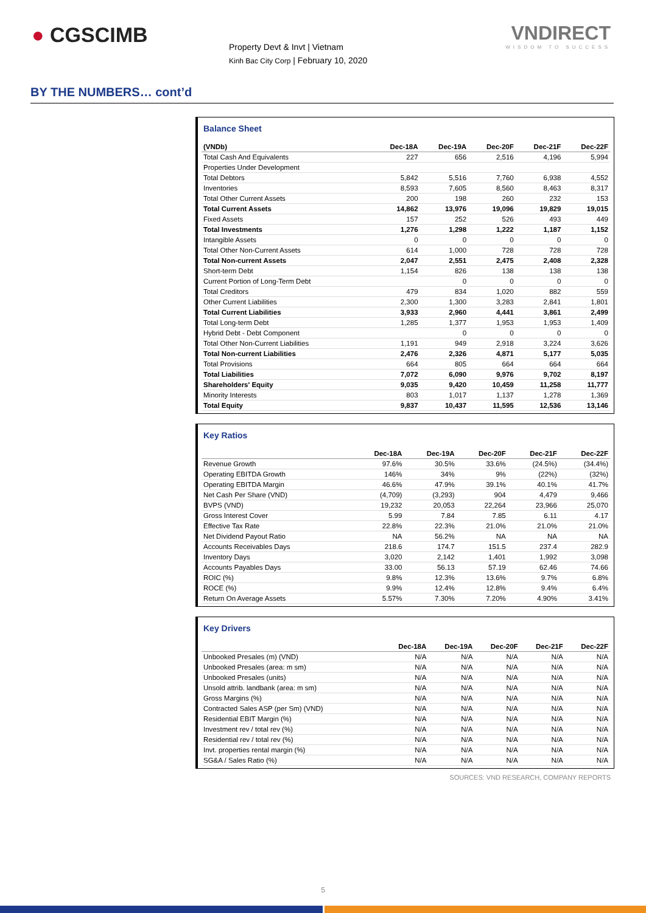● CGSCIMB
Property Devt & Invt | Vietnam
Kinh Bac City Corp | February 10, 2020
VNDIRECT
WISDOM TO SUCCESS
BY THE NUMBERS… cont’d
Balance Sheet
| (VNDb) | Dec-18A | Dec-19A | Dec-20F | Dec-21F | Dec-22F |
| --- | --- | --- | --- | --- | --- |
| Total Cash And Equivalents | 227 | 656 | 2,516 | 4,196 | 5,994 |
| Properties Under Development | | | | | |
| Total Debtors | 5,842 | 5,516 | 7,760 | 6,938 | 4,552 |
| Inventories | 8,593 | 7,605 | 8,560 | 8,463 | 8,317 |
| Total Other Current Assets | 200 | 198 | 260 | 232 | 153 |
| Total Current Assets | 14,862 | 13,976 | 19,096 | 19,829 | 19,015 |
| Fixed Assets | 157 | 252 | 526 | 493 | 449 |
| Total Investments | 1,276 | 1,298 | 1,222 | 1,187 | 1,152 |
| Intangible Assets | 0 | 0 | 0 | 0 | 0 |
| Total Other Non-Current Assets | 614 | 1,000 | 728 | 728 | 728 |
| Total Non-current Assets | 2,047 | 2,551 | 2,475 | 2,408 | 2,328 |
| Short-term Debt | 1,154 | 826 | 138 | 138 | 138 |
| Current Portion of Long-Term Debt | | 0 | 0 | 0 | 0 |
| Total Creditors | 479 | 834 | 1,020 | 882 | 559 |
| Other Current Liabilities | 2,300 | 1,300 | 3,283 | 2,841 | 1,801 |
| Total Current Liabilities | 3,933 | 2,960 | 4,441 | 3,861 | 2,499 |
| Total Long-term Debt | 1,285 | 1,377 | 1,953 | 1,953 | 1,409 |
| Hybrid Debt - Debt Component | | 0 | 0 | 0 | 0 |
| Total Other Non-Current Liabilities | 1,191 | 949 | 2,918 | 3,224 | 3,626 |
| Total Non-current Liabilities | 2,476 | 2,326 | 4,871 | 5,177 | 5,035 |
| Total Provisions | 664 | 805 | 664 | 664 | 664 |
| Total Liabilities | 7,072 | 6,090 | 9,976 | 9,702 | 8,197 |
| Shareholders' Equity | 9,035 | 9,420 | 10,459 | 11,258 | 11,777 |
| Minority Interests | 803 | 1,017 | 1,137 | 1,278 | 1,369 |
| Total Equity | 9,837 | 10,437 | 11,595 | 12,536 | 13,146 |
Key Ratios
| | Dec-18A | Dec-19A | Dec-20F | Dec-21F | Dec-22F |
| --- | --- | --- | --- | --- | --- |
| Revenue Growth | 97.6% | 30.5% | 33.6% | (24.5%) | (34.4%) |
| Operating EBITDA Growth | 146% | 34% | 9% | (22%) | (32%) |
| Operating EBITDA Margin | 46.6% | 47.9% | 39.1% | 40.1% | 41.7% |
| Net Cash Per Share (VND) | (4,709) | (3,293) | 904 | 4,479 | 9,466 |
| BVPS (VND) | 19,232 | 20,053 | 22,264 | 23,966 | 25,070 |
| Gross Interest Cover | 5.99 | 7.84 | 7.85 | 6.11 | 4.17 |
| Effective Tax Rate | 22.8% | 22.3% | 21.0% | 21.0% | 21.0% |
| Net Dividend Payout Ratio | NA | 56.2% | NA | NA | NA |
| Accounts Receivables Days | 218.6 | 174.7 | 151.5 | 237.4 | 282.9 |
| Inventory Days | 3,020 | 2,142 | 1,401 | 1,992 | 3,098 |
| Accounts Payables Days | 33.00 | 56.13 | 57.19 | 62.46 | 74.66 |
| ROIC (%) | 9.8% | 12.3% | 13.6% | 9.7% | 6.8% |
| ROCE (%) | 9.9% | 12.4% | 12.8% | 9.4% | 6.4% |
| Return On Average Assets | 5.57% | 7.30% | 7.20% | 4.90% | 3.41% |
Key Drivers
| | Dec-18A | Dec-19A | Dec-20F | Dec-21F | Dec-22F |
| --- | --- | --- | --- | --- | --- |
| Unbooked Presales (m) (VND) | N/A | N/A | N/A | N/A | N/A |
| Unbooked Presales (area: m sm) | N/A | N/A | N/A | N/A | N/A |
| Unbooked Presales (units) | N/A | N/A | N/A | N/A | N/A |
| Unsold attrib. landbank (area: m sm) | N/A | N/A | N/A | N/A | N/A |
| Gross Margins (%) | N/A | N/A | N/A | N/A | N/A |
| Contracted Sales ASP (per Sm) (VND) | N/A | N/A | N/A | N/A | N/A |
| Residential EBIT Margin (%) | N/A | N/A | N/A | N/A | N/A |
| Investment rev / total rev (%) | N/A | N/A | N/A | N/A | N/A |
| Residential rev / total rev (%) | N/A | N/A | N/A | N/A | N/A |
| Invt. properties rental margin (%) | N/A | N/A | N/A | N/A | N/A |
| SG&A / Sales Ratio (%) | N/A | N/A | N/A | N/A | N/A |
SOURCES: VND RESEARCH, COMPANY REPORTS
5